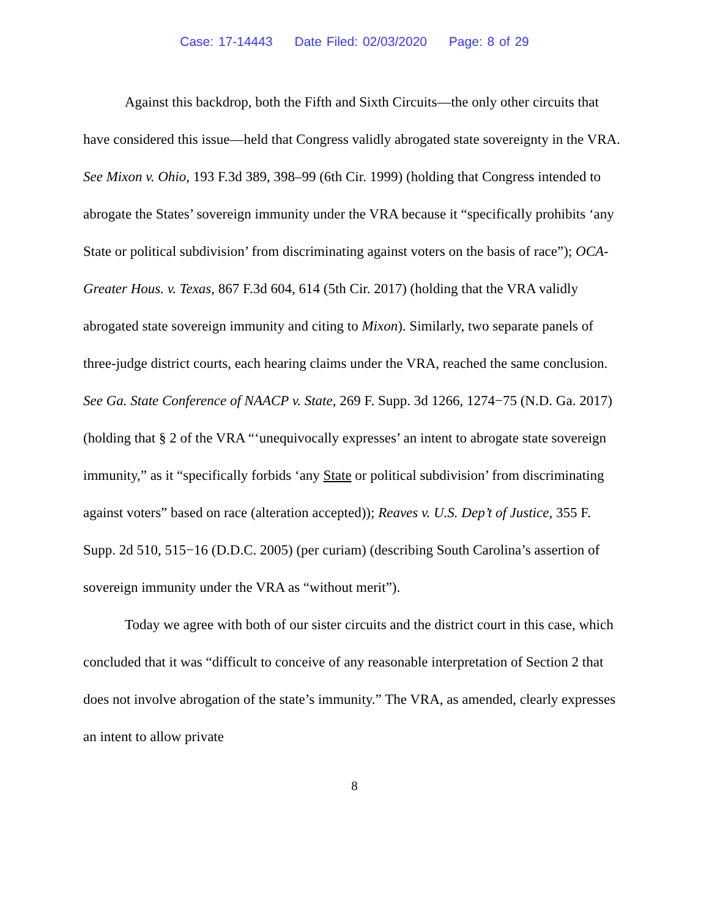Case: 17-14443 Date Filed: 02/03/2020 Page: 8 of 29
Against this backdrop, both the Fifth and Sixth Circuits—the only other circuits that have considered this issue—held that Congress validly abrogated state sovereignty in the VRA. See Mixon v. Ohio, 193 F.3d 389, 398–99 (6th Cir. 1999) (holding that Congress intended to abrogate the States’ sovereign immunity under the VRA because it “specifically prohibits ‘any State or political subdivision’ from discriminating against voters on the basis of race”); OCA-Greater Hous. v. Texas, 867 F.3d 604, 614 (5th Cir. 2017) (holding that the VRA validly abrogated state sovereign immunity and citing to Mixon). Similarly, two separate panels of three-judge district courts, each hearing claims under the VRA, reached the same conclusion. See Ga. State Conference of NAACP v. State, 269 F. Supp. 3d 1266, 1274−75 (N.D. Ga. 2017) (holding that § 2 of the VRA “‘unequivocally expresses’ an intent to abrogate state sovereign immunity,” as it “specifically forbids ‘any State or political subdivision’ from discriminating against voters” based on race (alteration accepted)); Reaves v. U.S. Dep’t of Justice, 355 F. Supp. 2d 510, 515−16 (D.D.C. 2005) (per curiam) (describing South Carolina’s assertion of sovereign immunity under the VRA as “without merit”).
Today we agree with both of our sister circuits and the district court in this case, which concluded that it was “difficult to conceive of any reasonable interpretation of Section 2 that does not involve abrogation of the state’s immunity.” The VRA, as amended, clearly expresses an intent to allow private
8